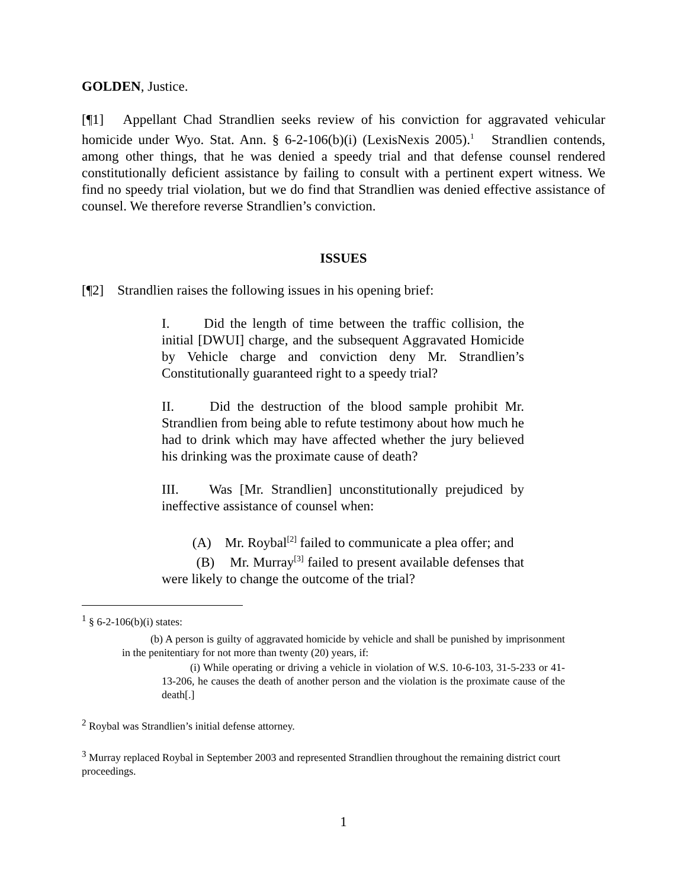GOLDEN, Justice.
[¶1] Appellant Chad Strandlien seeks review of his conviction for aggravated vehicular homicide under Wyo. Stat. Ann. § 6-2-106(b)(i) (LexisNexis 2005).<sup>1</sup> Strandlien contends, among other things, that he was denied a speedy trial and that defense counsel rendered constitutionally deficient assistance by failing to consult with a pertinent expert witness. We find no speedy trial violation, but we do find that Strandlien was denied effective assistance of counsel. We therefore reverse Strandlien’s conviction.
ISSUES
[¶2] Strandlien raises the following issues in his opening brief:
I. Did the length of time between the traffic collision, the initial [DWUI] charge, and the subsequent Aggravated Homicide by Vehicle charge and conviction deny Mr. Strandlien’s Constitutionally guaranteed right to a speedy trial?
II. Did the destruction of the blood sample prohibit Mr. Strandlien from being able to refute testimony about how much he had to drink which may have affected whether the jury believed his drinking was the proximate cause of death?
III. Was [Mr. Strandlien] unconstitutionally prejudiced by ineffective assistance of counsel when:
(A) Mr. Roybal<sup>[2]</sup> failed to communicate a plea offer; and
(B) Mr. Murray<sup>[3]</sup> failed to present available defenses that were likely to change the outcome of the trial?
<sup>1</sup> § 6-2-106(b)(i) states:
(b) A person is guilty of aggravated homicide by vehicle and shall be punished by imprisonment in the penitentiary for not more than twenty (20) years, if:
(i) While operating or driving a vehicle in violation of W.S. 10-6-103, 31-5-233 or 41-13-206, he causes the death of another person and the violation is the proximate cause of the death[.]
<sup>2</sup> Roybal was Strandlien’s initial defense attorney.
<sup>3</sup> Murray replaced Roybal in September 2003 and represented Strandlien throughout the remaining district court proceedings.
1